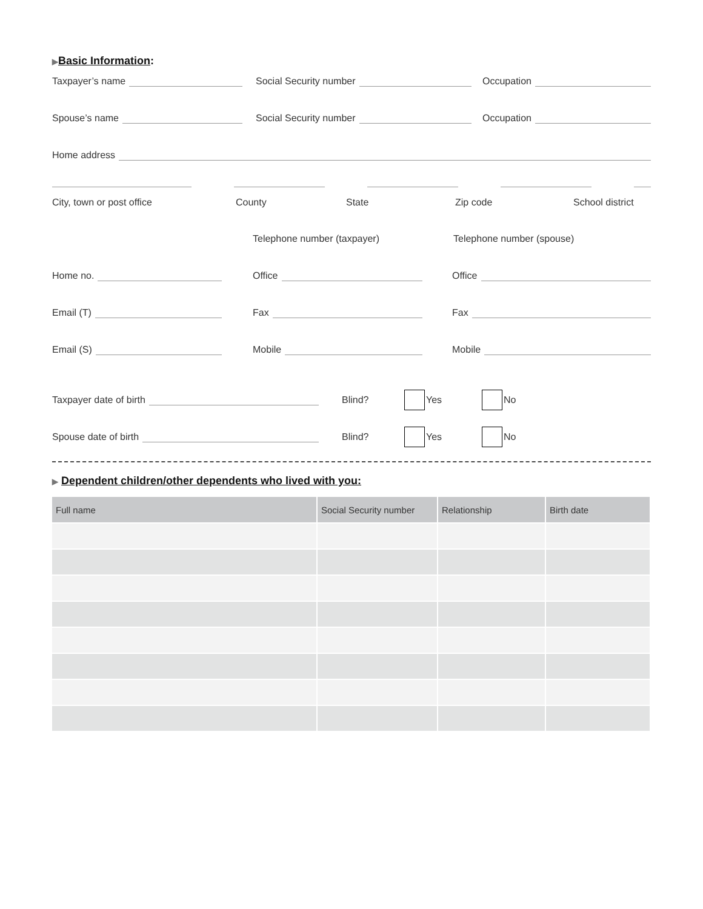▶Basic Information:
Taxpayer’s name Social Security number Occupation
Spouse’s name Social Security number Occupation
Home address
City, town or post office County State Zip code School district
Telephone number (taxpayer) Telephone number (spouse)
Home no. Office Office
Email (T) Fax Fax
Email (S) Mobile Mobile
Taxpayer date of birth Blind? Yes No
Spouse date of birth Blind? Yes No
▶ Dependent children/other dependents who lived with you:
| Full name | Social Security number | Relationship | Birth date |
| --- | --- | --- | --- |